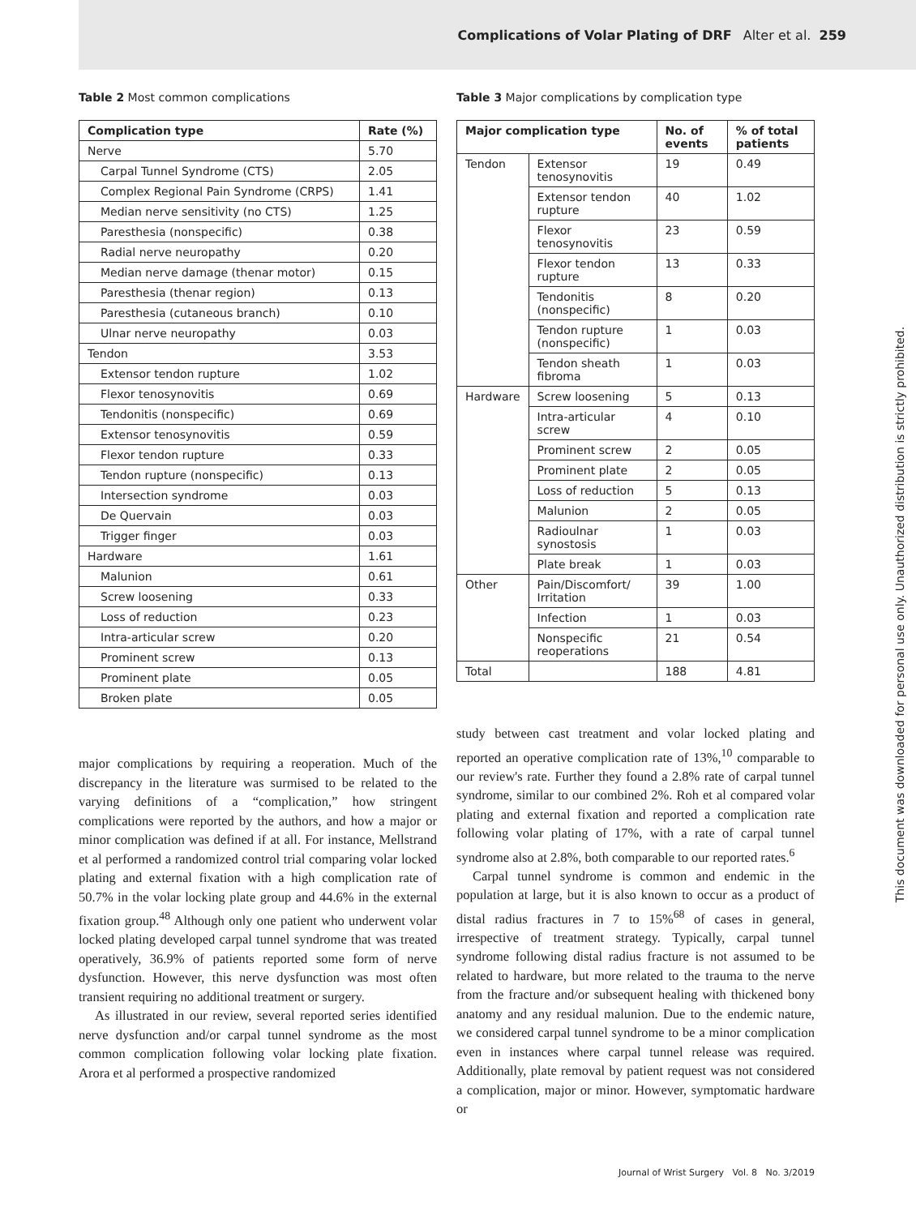Complications of Volar Plating of DRF Alter et al. 259
Table 2 Most common complications
| Complication type | Rate (%) |
| --- | --- |
| Nerve | 5.70 |
| Carpal Tunnel Syndrome (CTS) | 2.05 |
| Complex Regional Pain Syndrome (CRPS) | 1.41 |
| Median nerve sensitivity (no CTS) | 1.25 |
| Paresthesia (nonspecific) | 0.38 |
| Radial nerve neuropathy | 0.20 |
| Median nerve damage (thenar motor) | 0.15 |
| Paresthesia (thenar region) | 0.13 |
| Paresthesia (cutaneous branch) | 0.10 |
| Ulnar nerve neuropathy | 0.03 |
| Tendon | 3.53 |
| Extensor tendon rupture | 1.02 |
| Flexor tenosynovitis | 0.69 |
| Tendonitis (nonspecific) | 0.69 |
| Extensor tenosynovitis | 0.59 |
| Flexor tendon rupture | 0.33 |
| Tendon rupture (nonspecific) | 0.13 |
| Intersection syndrome | 0.03 |
| De Quervain | 0.03 |
| Trigger finger | 0.03 |
| Hardware | 1.61 |
| Malunion | 0.61 |
| Screw loosening | 0.33 |
| Loss of reduction | 0.23 |
| Intra-articular screw | 0.20 |
| Prominent screw | 0.13 |
| Prominent plate | 0.05 |
| Broken plate | 0.05 |
major complications by requiring a reoperation. Much of the discrepancy in the literature was surmised to be related to the varying definitions of a “complication,” how stringent complications were reported by the authors, and how a major or minor complication was defined if at all. For instance, Mellstrand et al performed a randomized control trial comparing volar locked plating and external fixation with a high complication rate of 50.7% in the volar locking plate group and 44.6% in the external fixation group.<sup>48</sup> Although only one patient who underwent volar locked plating developed carpal tunnel syndrome that was treated operatively, 36.9% of patients reported some form of nerve dysfunction. However, this nerve dysfunction was most often transient requiring no additional treatment or surgery.
As illustrated in our review, several reported series identified nerve dysfunction and/or carpal tunnel syndrome as the most common complication following volar locking plate fixation. Arora et al performed a prospective randomized
Table 3 Major complications by complication type
| Major complication type | | No. of events | % of total patients |
| --- | --- | --- | --- |
| Tendon | Extensor tenosynovitis | 19 | 0.49 |
| | Extensor tendon rupture | 40 | 1.02 |
| | Flexor tenosynovitis | 23 | 0.59 |
| | Flexor tendon rupture | 13 | 0.33 |
| | Tendonitis (nonspecific) | 8 | 0.20 |
| | Tendon rupture (nonspecific) | 1 | 0.03 |
| | Tendon sheath fibroma | 1 | 0.03 |
| Hardware | Screw loosening | 5 | 0.13 |
| | Intra-articular screw | 4 | 0.10 |
| | Prominent screw | 2 | 0.05 |
| | Prominent plate | 2 | 0.05 |
| | Loss of reduction | 5 | 0.13 |
| | Malunion | 2 | 0.05 |
| | Radioulnar synostosis | 1 | 0.03 |
| | Plate break | 1 | 0.03 |
| Other | Pain/Discomfort/ Irritation | 39 | 1.00 |
| | Infection | 1 | 0.03 |
| | Nonspecific reoperations | 21 | 0.54 |
| Total | | 188 | 4.81 |
study between cast treatment and volar locked plating and reported an operative complication rate of 13%,<sup>10</sup> comparable to our review's rate. Further they found a 2.8% rate of carpal tunnel syndrome, similar to our combined 2%. Roh et al compared volar plating and external fixation and reported a complication rate following volar plating of 17%, with a rate of carpal tunnel syndrome also at 2.8%, both comparable to our reported rates.<sup>6</sup>
Carpal tunnel syndrome is common and endemic in the population at large, but it is also known to occur as a product of distal radius fractures in 7 to 15%<sup>68</sup> of cases in general, irrespective of treatment strategy. Typically, carpal tunnel syndrome following distal radius fracture is not assumed to be related to hardware, but more related to the trauma to the nerve from the fracture and/or subsequent healing with thickened bony anatomy and any residual malunion. Due to the endemic nature, we considered carpal tunnel syndrome to be a minor complication even in instances where carpal tunnel release was required. Additionally, plate removal by patient request was not considered a complication, major or minor. However, symptomatic hardware or
Journal of Wrist Surgery Vol. 8 No. 3/2019
This document was downloaded for personal use only. Unauthorized distribution is strictly prohibited.